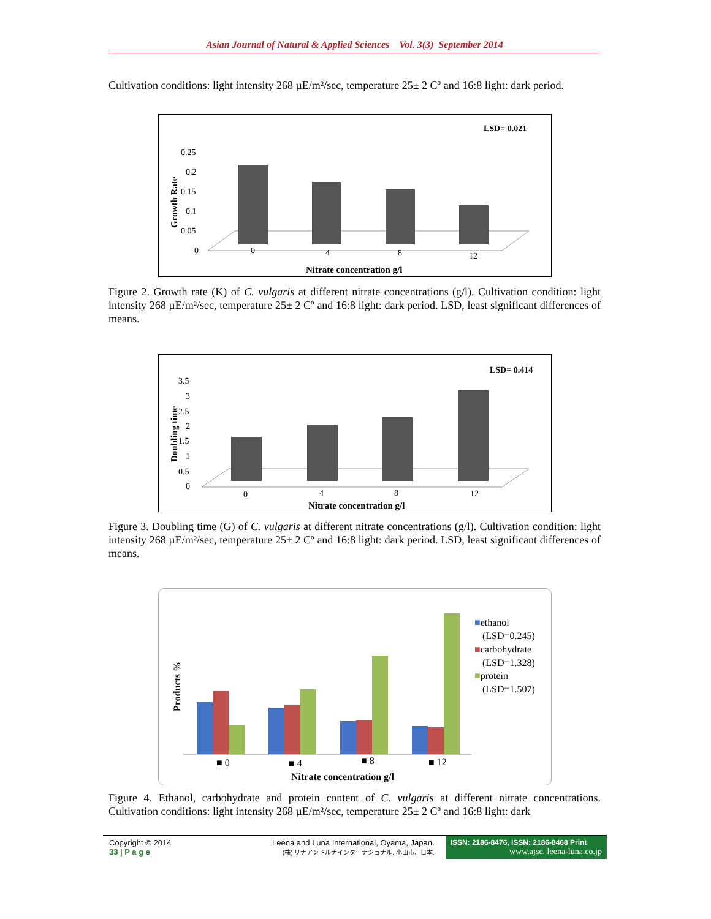Asian Journal of Natural & Applied Sciences Vol. 3(3) September 2014
Cultivation conditions: light intensity 268 µE/m²/sec, temperature 25± 2 Cº and 16:8 light: dark period.
LSD= 0.021
Growth Rate
0.25
0.2
0.15
0.1
0.05
0
0
4
8
12
Nitrate concentration g/l
Figure 2. Growth rate (K) of C. vulgaris at different nitrate concentrations (g/l). Cultivation condition: light intensity 268 µE/m²/sec, temperature 25± 2 Cº and 16:8 light: dark period. LSD, least significant differences of means.
LSD= 0.414
Doubling time
3.5
3
2.5
2
1.5
1
0.5
0
0
4
8
12
Nitrate concentration g/l
Figure 3. Doubling time (G) of C. vulgaris at different nitrate concentrations (g/l). Cultivation condition: light intensity 268 µE/m²/sec, temperature 25± 2 Cº and 16:8 light: dark period. LSD, least significant differences of means.
Products %
■ 0
■ 4
■ 8
■ 12
Nitrate concentration g/l
■ethanol
(LSD=0.245)
■carbohydrate
(LSD=1.328)
■protein
(LSD=1.507)
Figure 4. Ethanol, carbohydrate and protein content of C. vulgaris at different nitrate concentrations. Cultivation conditions: light intensity 268 µE/m²/sec, temperature 25± 2 Cº and 16:8 light: dark
Copyright © 2014
33 | P a g e
Leena and Luna International, Oyama, Japan.
(株) リナアンドルナインターナショナル, 小山市、日本.
ISSN: 2186-8476, ISSN: 2186-8468 Print
www.ajsc. leena-luna.co.jp